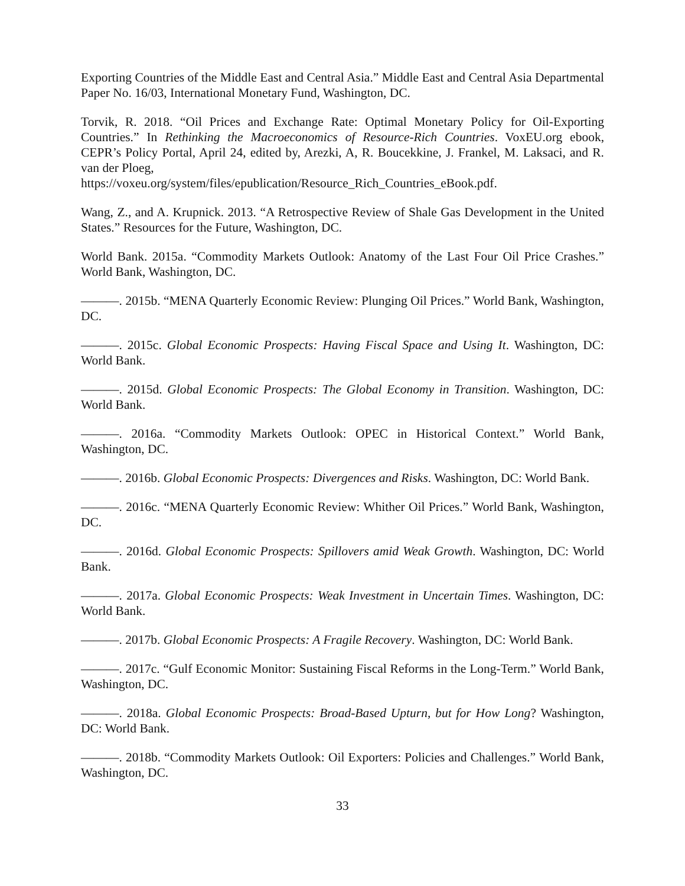Exporting Countries of the Middle East and Central Asia.” Middle East and Central Asia Departmental Paper No. 16/03, International Monetary Fund, Washington, DC.
Torvik, R. 2018. “Oil Prices and Exchange Rate: Optimal Monetary Policy for Oil-Exporting Countries.” In Rethinking the Macroeconomics of Resource-Rich Countries. VoxEU.org ebook, CEPR’s Policy Portal, April 24, edited by, Arezki, A, R. Boucekkine, J. Frankel, M. Laksaci, and R. van der Ploeg,
https://voxeu.org/system/files/epublication/Resource_Rich_Countries_eBook.pdf.
Wang, Z., and A. Krupnick. 2013. “A Retrospective Review of Shale Gas Development in the United States.” Resources for the Future, Washington, DC.
World Bank. 2015a. “Commodity Markets Outlook: Anatomy of the Last Four Oil Price Crashes.” World Bank, Washington, DC.
———. 2015b. “MENA Quarterly Economic Review: Plunging Oil Prices.” World Bank, Washington, DC.
———. 2015c. Global Economic Prospects: Having Fiscal Space and Using It. Washington, DC: World Bank.
———. 2015d. Global Economic Prospects: The Global Economy in Transition. Washington, DC: World Bank.
———. 2016a. “Commodity Markets Outlook: OPEC in Historical Context.” World Bank, Washington, DC.
———. 2016b. Global Economic Prospects: Divergences and Risks. Washington, DC: World Bank.
———. 2016c. “MENA Quarterly Economic Review: Whither Oil Prices.” World Bank, Washington, DC.
———. 2016d. Global Economic Prospects: Spillovers amid Weak Growth. Washington, DC: World Bank.
———. 2017a. Global Economic Prospects: Weak Investment in Uncertain Times. Washington, DC: World Bank.
———. 2017b. Global Economic Prospects: A Fragile Recovery. Washington, DC: World Bank.
———. 2017c. “Gulf Economic Monitor: Sustaining Fiscal Reforms in the Long-Term.” World Bank, Washington, DC.
———. 2018a. Global Economic Prospects: Broad-Based Upturn, but for How Long? Washington, DC: World Bank.
———. 2018b. “Commodity Markets Outlook: Oil Exporters: Policies and Challenges.” World Bank, Washington, DC.
33